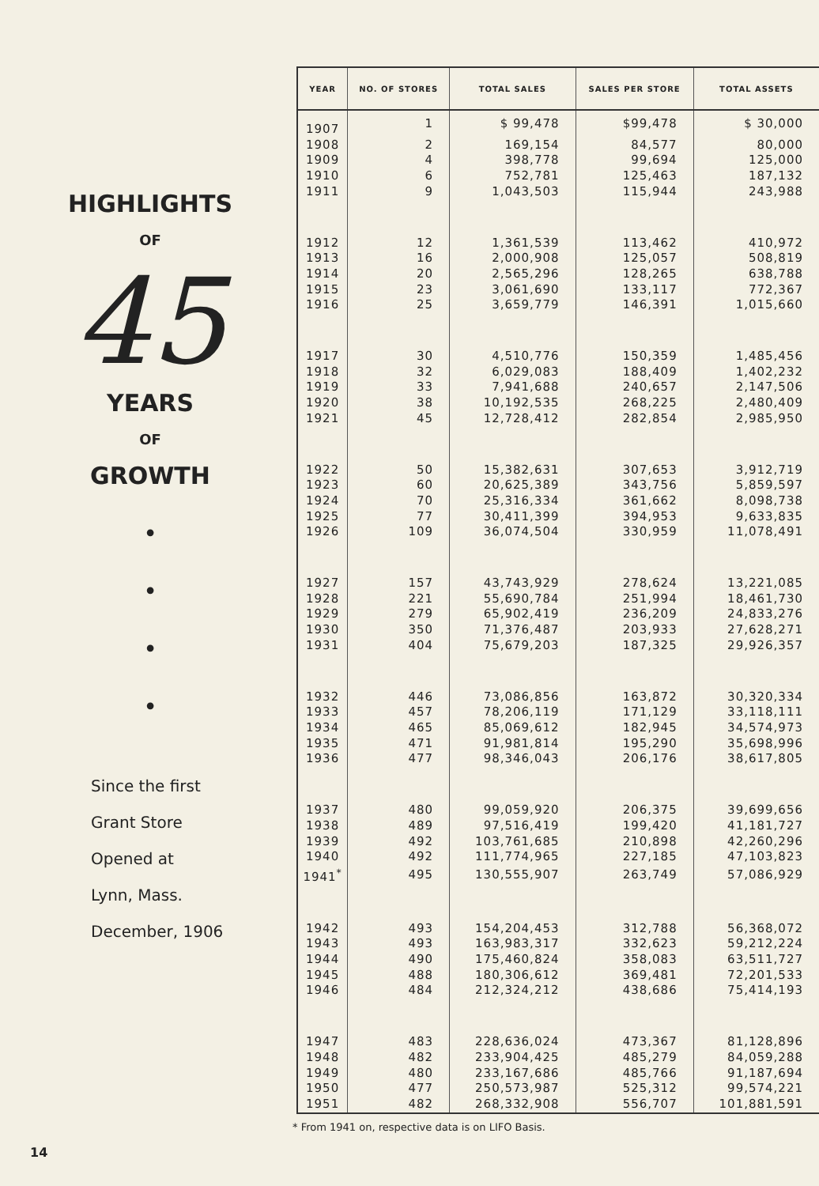HIGHLIGHTS
OF
45
YEARS
OF
GROWTH
•
•
•
•
Since the first
Grant Store
Opened at
Lynn, Mass.
December, 1906
| YEAR | NO. OF STORES | TOTAL SALES | SALES PER STORE | TOTAL ASSETS |
| --- | --- | --- | --- | --- |
| 1907 | 1 | $ 99,478 | $99,478 | $ 30,000 |
| 1908 | 2 | 169,154 | 84,577 | 80,000 |
| 1909 | 4 | 398,778 | 99,694 | 125,000 |
| 1910 | 6 | 752,781 | 125,463 | 187,132 |
| 1911 | 9 | 1,043,503 | 115,944 | 243,988 |
| 1912 | 12 | 1,361,539 | 113,462 | 410,972 |
| 1913 | 16 | 2,000,908 | 125,057 | 508,819 |
| 1914 | 20 | 2,565,296 | 128,265 | 638,788 |
| 1915 | 23 | 3,061,690 | 133,117 | 772,367 |
| 1916 | 25 | 3,659,779 | 146,391 | 1,015,660 |
| 1917 | 30 | 4,510,776 | 150,359 | 1,485,456 |
| 1918 | 32 | 6,029,083 | 188,409 | 1,402,232 |
| 1919 | 33 | 7,941,688 | 240,657 | 2,147,506 |
| 1920 | 38 | 10,192,535 | 268,225 | 2,480,409 |
| 1921 | 45 | 12,728,412 | 282,854 | 2,985,950 |
| 1922 | 50 | 15,382,631 | 307,653 | 3,912,719 |
| 1923 | 60 | 20,625,389 | 343,756 | 5,859,597 |
| 1924 | 70 | 25,316,334 | 361,662 | 8,098,738 |
| 1925 | 77 | 30,411,399 | 394,953 | 9,633,835 |
| 1926 | 109 | 36,074,504 | 330,959 | 11,078,491 |
| 1927 | 157 | 43,743,929 | 278,624 | 13,221,085 |
| 1928 | 221 | 55,690,784 | 251,994 | 18,461,730 |
| 1929 | 279 | 65,902,419 | 236,209 | 24,833,276 |
| 1930 | 350 | 71,376,487 | 203,933 | 27,628,271 |
| 1931 | 404 | 75,679,203 | 187,325 | 29,926,357 |
| 1932 | 446 | 73,086,856 | 163,872 | 30,320,334 |
| 1933 | 457 | 78,206,119 | 171,129 | 33,118,111 |
| 1934 | 465 | 85,069,612 | 182,945 | 34,574,973 |
| 1935 | 471 | 91,981,814 | 195,290 | 35,698,996 |
| 1936 | 477 | 98,346,043 | 206,176 | 38,617,805 |
| 1937 | 480 | 99,059,920 | 206,375 | 39,699,656 |
| 1938 | 489 | 97,516,419 | 199,420 | 41,181,727 |
| 1939 | 492 | 103,761,685 | 210,898 | 42,260,296 |
| 1940 | 492 | 111,774,965 | 227,185 | 47,103,823 |
| 1941<sup>*</sup> | 495 | 130,555,907 | 263,749 | 57,086,929 |
| 1942 | 493 | 154,204,453 | 312,788 | 56,368,072 |
| 1943 | 493 | 163,983,317 | 332,623 | 59,212,224 |
| 1944 | 490 | 175,460,824 | 358,083 | 63,511,727 |
| 1945 | 488 | 180,306,612 | 369,481 | 72,201,533 |
| 1946 | 484 | 212,324,212 | 438,686 | 75,414,193 |
| 1947 | 483 | 228,636,024 | 473,367 | 81,128,896 |
| 1948 | 482 | 233,904,425 | 485,279 | 84,059,288 |
| 1949 | 480 | 233,167,686 | 485,766 | 91,187,694 |
| 1950 | 477 | 250,573,987 | 525,312 | 99,574,221 |
| 1951 | 482 | 268,332,908 | 556,707 | 101,881,591 |
* From 1941 on, respective data is on LIFO Basis.
14